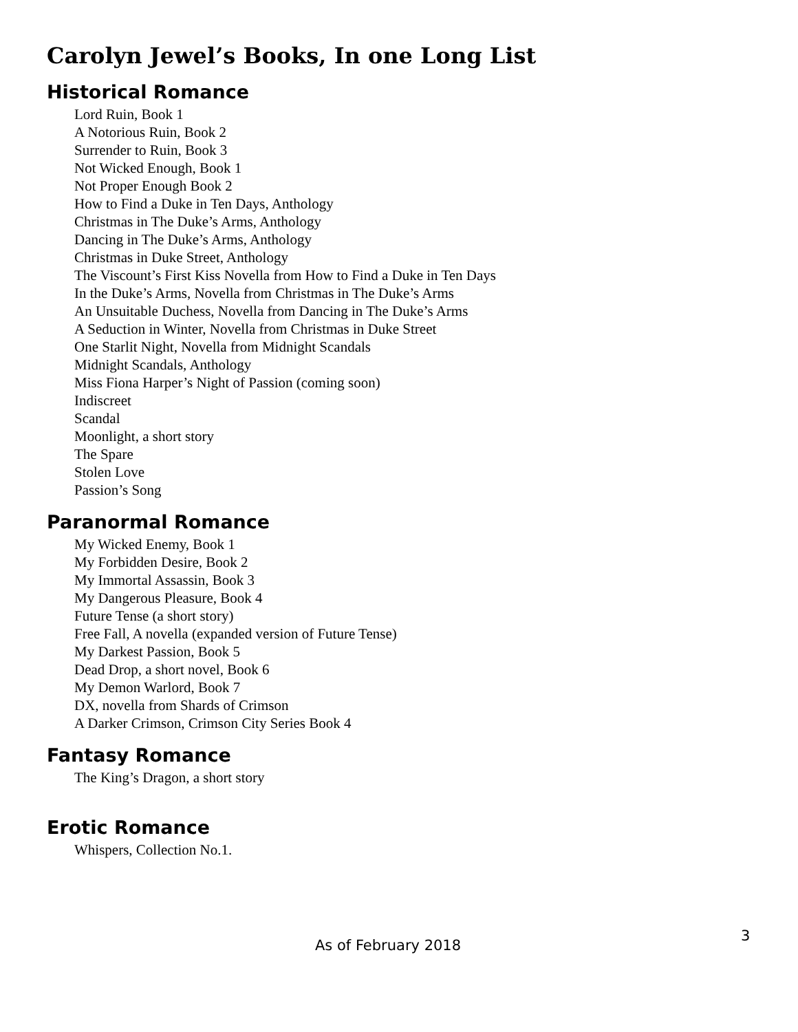Carolyn Jewel’s Books, In one Long List
Historical Romance
Lord Ruin, Book 1
A Notorious Ruin, Book 2
Surrender to Ruin, Book 3
Not Wicked Enough, Book 1
Not Proper Enough Book 2
How to Find a Duke in Ten Days, Anthology
Christmas in The Duke’s Arms, Anthology
Dancing in The Duke’s Arms, Anthology
Christmas in Duke Street, Anthology
The Viscount’s First Kiss Novella from How to Find a Duke in Ten Days
In the Duke’s Arms, Novella from Christmas in The Duke’s Arms
An Unsuitable Duchess, Novella from Dancing in The Duke’s Arms
A Seduction in Winter, Novella from Christmas in Duke Street
One Starlit Night, Novella from Midnight Scandals
Midnight Scandals, Anthology
Miss Fiona Harper’s Night of Passion (coming soon)
Indiscreet
Scandal
Moonlight, a short story
The Spare
Stolen Love
Passion’s Song
Paranormal Romance
My Wicked Enemy, Book 1
My Forbidden Desire, Book 2
My Immortal Assassin, Book 3
My Dangerous Pleasure, Book 4
Future Tense (a short story)
Free Fall, A novella (expanded version of Future Tense)
My Darkest Passion, Book 5
Dead Drop, a short novel, Book 6
My Demon Warlord, Book 7
DX, novella from Shards of Crimson
A Darker Crimson, Crimson City Series Book 4
Fantasy Romance
The King’s Dragon, a short story
Erotic Romance
Whispers, Collection No.1.
As of February 2018
3